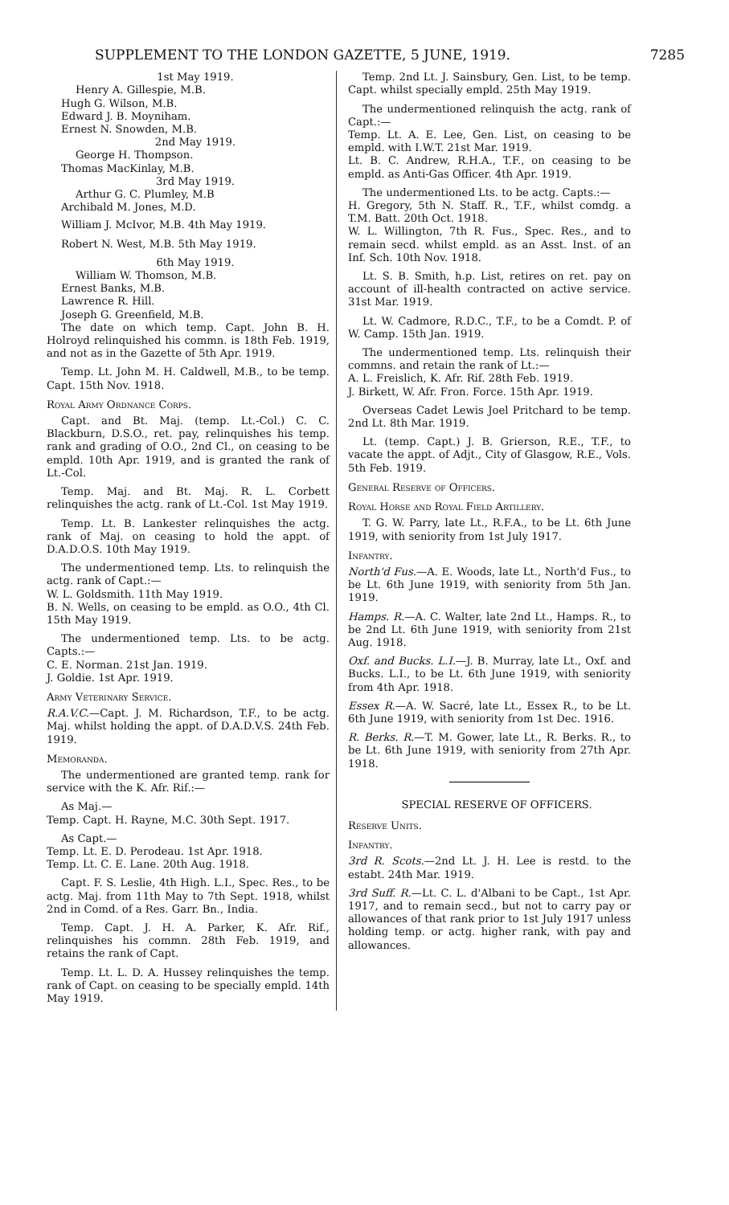SUPPLEMENT TO THE LONDON GAZETTE, 5 JUNE, 1919. 7285
1st May 1919.
Henry A. Gillespie, M.B.
Hugh G. Wilson, M.B.
Edward J. B. Moyniham.
Ernest N. Snowden, M.B.
2nd May 1919.
George H. Thompson.
Thomas MacKinlay, M.B.
3rd May 1919.
Arthur G. C. Plumley, M.B
Archibald M. Jones, M.D.
William J. McIvor, M.B. 4th May 1919.
Robert N. West, M.B. 5th May 1919.
6th May 1919.
William W. Thomson, M.B.
Ernest Banks, M.B.
Lawrence R. Hill.
Joseph G. Greenfield, M.B.
The date on which temp. Capt. John B. H. Holroyd relinquished his commn. is 18th Feb. 1919, and not as in the Gazette of 5th Apr. 1919.
Temp. Lt. John M. H. Caldwell, M.B., to be temp. Capt. 15th Nov. 1918.
Royal Army Ordnance Corps.
Capt. and Bt. Maj. (temp. Lt.-Col.) C. C. Blackburn, D.S.O., ret. pay, relinquishes his temp. rank and grading of O.O., 2nd Cl., on ceasing to be empld. 10th Apr. 1919, and is granted the rank of Lt.-Col.
Temp. Maj. and Bt. Maj. R. L. Corbett relinquishes the actg. rank of Lt.-Col. 1st May 1919.
Temp. Lt. B. Lankester relinquishes the actg. rank of Maj. on ceasing to hold the appt. of D.A.D.O.S. 10th May 1919.
The undermentioned temp. Lts. to relinquish the actg. rank of Capt.:—
W. L. Goldsmith. 11th May 1919.
B. N. Wells, on ceasing to be empld. as O.O., 4th Cl. 15th May 1919.
The undermentioned temp. Lts. to be actg. Capts.:—
C. E. Norman. 21st Jan. 1919.
J. Goldie. 1st Apr. 1919.
Army Veterinary Service.
R.A.V.C.—Capt. J. M. Richardson, T.F., to be actg. Maj. whilst holding the appt. of D.A.D.V.S. 24th Feb. 1919.
Memoranda.
The undermentioned are granted temp. rank for service with the K. Afr. Rif.:—
As Maj.—
Temp. Capt. H. Rayne, M.C. 30th Sept. 1917.
As Capt.—
Temp. Lt. E. D. Perodeau. 1st Apr. 1918.
Temp. Lt. C. E. Lane. 20th Aug. 1918.
Capt. F. S. Leslie, 4th High. L.I., Spec. Res., to be actg. Maj. from 11th May to 7th Sept. 1918, whilst 2nd in Comd. of a Res. Garr. Bn., India.
Temp. Capt. J. H. A. Parker, K. Afr. Rif., relinquishes his commn. 28th Feb. 1919, and retains the rank of Capt.
Temp. Lt. L. D. A. Hussey relinquishes the temp. rank of Capt. on ceasing to be specially empld. 14th May 1919.
Temp. 2nd Lt. J. Sainsbury, Gen. List, to be temp. Capt. whilst specially empld. 25th May 1919.
The undermentioned relinquish the actg. rank of Capt.:—
Temp. Lt. A. E. Lee, Gen. List, on ceasing to be empld. with I.W.T. 21st Mar. 1919.
Lt. B. C. Andrew, R.H.A., T.F., on ceasing to be empld. as Anti-Gas Officer. 4th Apr. 1919.
The undermentioned Lts. to be actg. Capts.:—
H. Gregory, 5th N. Staff. R., T.F., whilst comdg. a T.M. Batt. 20th Oct. 1918.
W. L. Willington, 7th R. Fus., Spec. Res., and to remain secd. whilst empld. as an Asst. Inst. of an Inf. Sch. 10th Nov. 1918.
Lt. S. B. Smith, h.p. List, retires on ret. pay on account of ill-health contracted on active service. 31st Mar. 1919.
Lt. W. Cadmore, R.D.C., T.F., to be a Comdt. P. of W. Camp. 15th Jan. 1919.
The undermentioned temp. Lts. relinquish their commns. and retain the rank of Lt.:—
A. L. Freislich, K. Afr. Rif. 28th Feb. 1919.
J. Birkett, W. Afr. Fron. Force. 15th Apr. 1919.
Overseas Cadet Lewis Joel Pritchard to be temp. 2nd Lt. 8th Mar. 1919.
Lt. (temp. Capt.) J. B. Grierson, R.E., T.F., to vacate the appt. of Adjt., City of Glasgow, R.E., Vols. 5th Feb. 1919.
General Reserve of Officers.
Royal Horse and Royal Field Artillery.
T. G. W. Parry, late Lt., R.F.A., to be Lt. 6th June 1919, with seniority from 1st July 1917.
Infantry.
North'd Fus.—A. E. Woods, late Lt., North'd Fus., to be Lt. 6th June 1919, with seniority from 5th Jan. 1919.
Hamps. R.—A. C. Walter, late 2nd Lt., Hamps. R., to be 2nd Lt. 6th June 1919, with seniority from 21st Aug. 1918.
Oxf. and Bucks. L.I.—J. B. Murray, late Lt., Oxf. and Bucks. L.I., to be Lt. 6th June 1919, with seniority from 4th Apr. 1918.
Essex R.—A. W. Sacré, late Lt., Essex R., to be Lt. 6th June 1919, with seniority from 1st Dec. 1916.
R. Berks. R.—T. M. Gower, late Lt., R. Berks. R., to be Lt. 6th June 1919, with seniority from 27th Apr. 1918.
SPECIAL RESERVE OF OFFICERS.
Reserve Units.
Infantry.
3rd R. Scots.—2nd Lt. J. H. Lee is restd. to the estabt. 24th Mar. 1919.
3rd Suff. R.—Lt. C. L. d'Albani to be Capt., 1st Apr. 1917, and to remain secd., but not to carry pay or allowances of that rank prior to 1st July 1917 unless holding temp. or actg. higher rank, with pay and allowances.